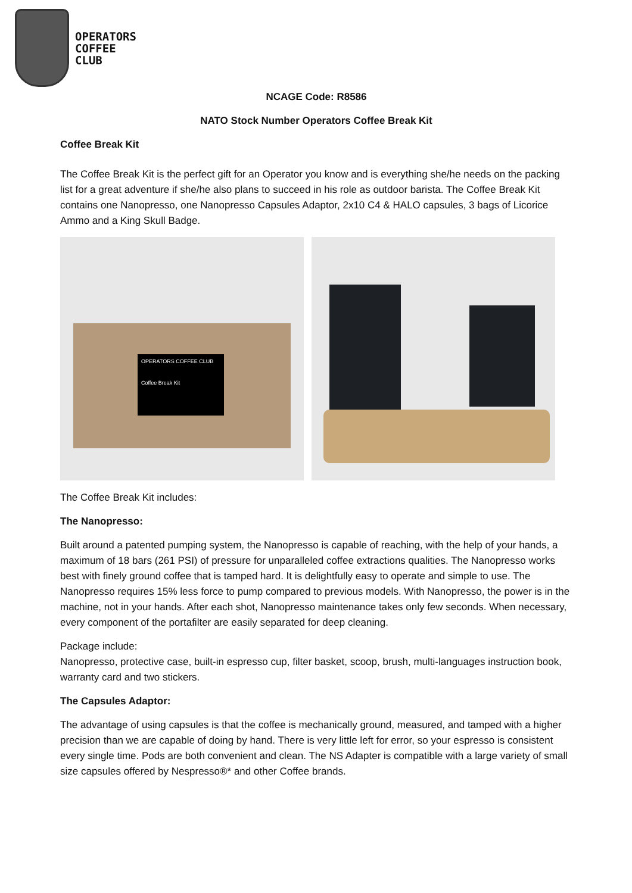OPERATORS
COFFEE
CLUB
NCAGE Code: R8586
NATO Stock Number Operators Coffee Break Kit
Coffee Break Kit
The Coffee Break Kit is the perfect gift for an Operator you know and is everything she/he needs on the packing list for a great adventure if she/he also plans to succeed in his role as outdoor barista. The Coffee Break Kit contains one Nanopresso, one Nanopresso Capsules Adaptor, 2x10 C4 & HALO capsules, 3 bags of Licorice Ammo and a King Skull Badge.
OPERATORS COFFEE CLUB
Coffee Break Kit
The Coffee Break Kit includes:
The Nanopresso:
Built around a patented pumping system, the Nanopresso is capable of reaching, with the help of your hands, a maximum of 18 bars (261 PSI) of pressure for unparalleled coffee extractions qualities. The Nanopresso works best with finely ground coffee that is tamped hard. It is delightfully easy to operate and simple to use. The Nanopresso requires 15% less force to pump compared to previous models. With Nanopresso, the power is in the machine, not in your hands. After each shot, Nanopresso maintenance takes only few seconds. When necessary, every component of the portafilter are easily separated for deep cleaning.
Package include:
Nanopresso, protective case, built-in espresso cup, filter basket, scoop, brush, multi-languages instruction book, warranty card and two stickers.
The Capsules Adaptor:
The advantage of using capsules is that the coffee is mechanically ground, measured, and tamped with a higher precision than we are capable of doing by hand. There is very little left for error, so your espresso is consistent every single time. Pods are both convenient and clean. The NS Adapter is compatible with a large variety of small size capsules offered by Nespresso®* and other Coffee brands.